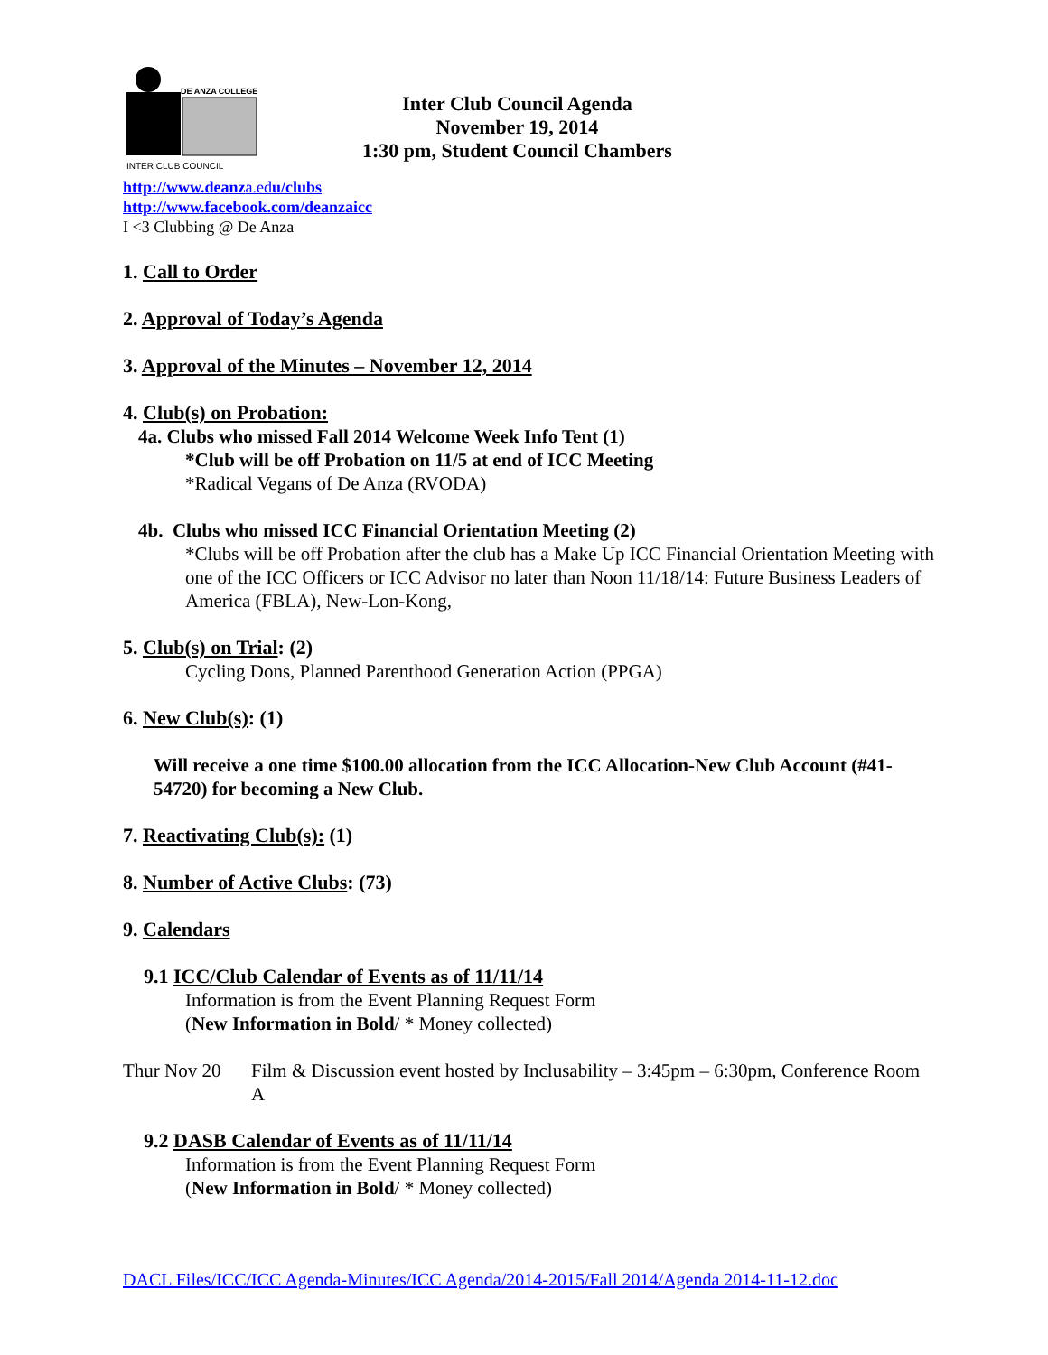DE ANZA COLLEGE
INTER CLUB COUNCIL
Inter Club Council Agenda
November 19, 2014
1:30 pm, Student Council Chambers
http://www.deanza.edu/clubs
http://www.facebook.com/deanzaicc
I <3 Clubbing @ De Anza
1. Call to Order
2. Approval of Today’s Agenda
3. Approval of the Minutes – November 12, 2014
4. Club(s) on Probation:
4a. Clubs who missed Fall 2014 Welcome Week Info Tent (1)
*Club will be off Probation on 11/5 at end of ICC Meeting
*Radical Vegans of De Anza (RVODA)
4b. Clubs who missed ICC Financial Orientation Meeting (2)
*Clubs will be off Probation after the club has a Make Up ICC Financial Orientation Meeting with one of the ICC Officers or ICC Advisor no later than Noon 11/18/14: Future Business Leaders of America (FBLA), New-Lon-Kong,
5. Club(s) on Trial: (2)
Cycling Dons, Planned Parenthood Generation Action (PPGA)
6. New Club(s): (1)
Will receive a one time $100.00 allocation from the ICC Allocation-New Club Account (#41-54720) for becoming a New Club.
7. Reactivating Club(s): (1)
8. Number of Active Clubs: (73)
9. Calendars
9.1 ICC/Club Calendar of Events as of 11/11/14
Information is from the Event Planning Request Form
(New Information in Bold/ * Money collected)
Thur Nov 20 Film & Discussion event hosted by Inclusability – 3:45pm – 6:30pm, Conference Room A
9.2 DASB Calendar of Events as of 11/11/14
Information is from the Event Planning Request Form
(New Information in Bold/ * Money collected)
DACL Files/ICC/ICC Agenda-Minutes/ICC Agenda/2014-2015/Fall 2014/Agenda 2014-11-12.doc